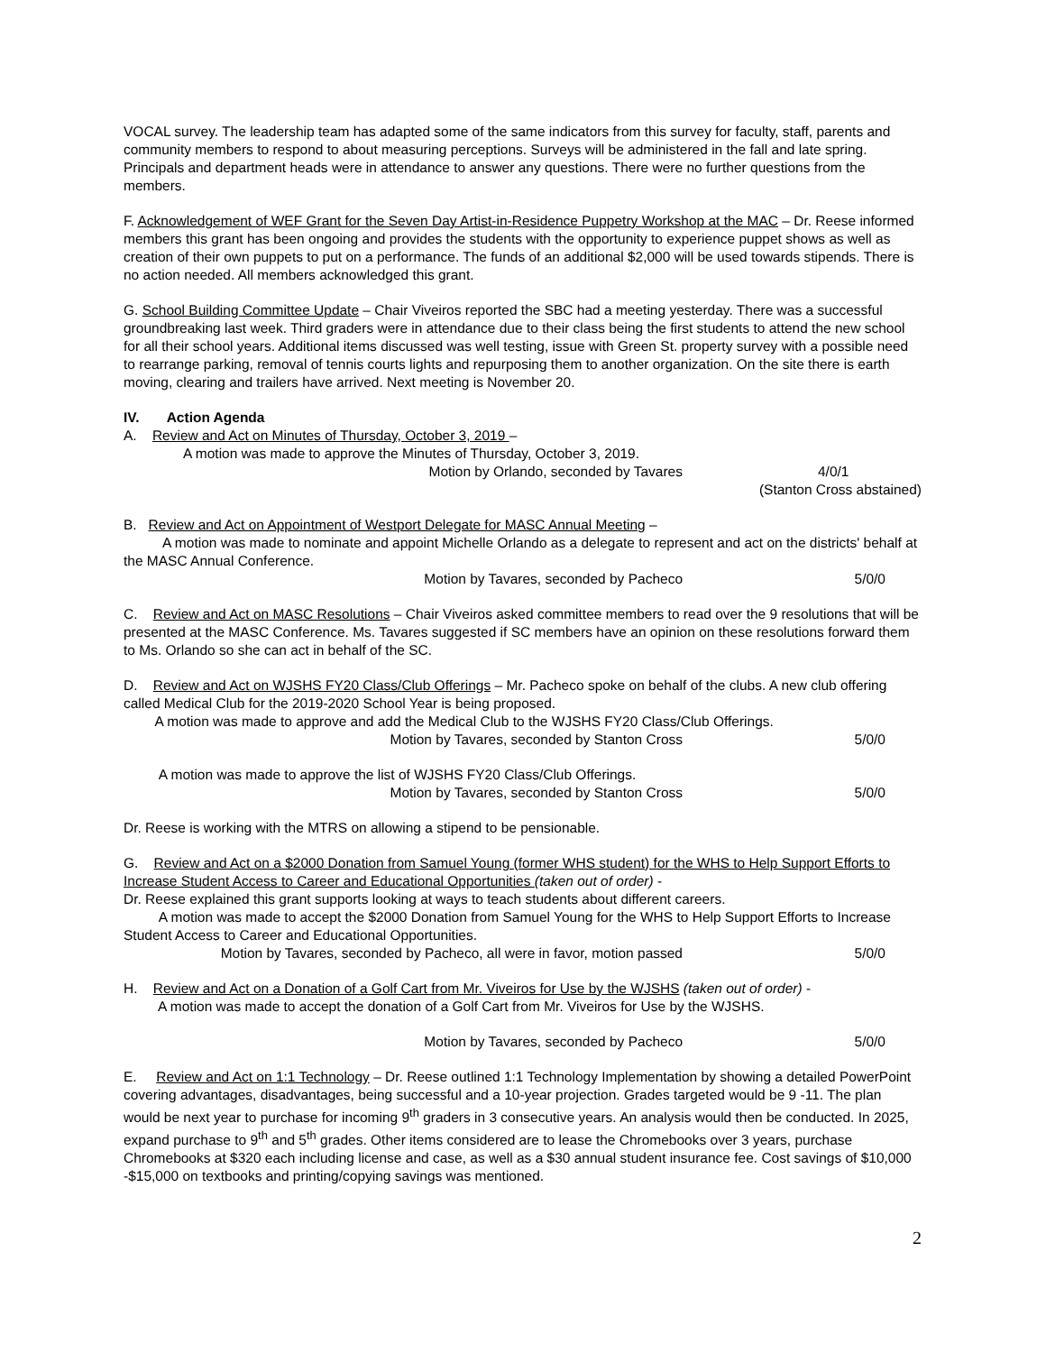VOCAL survey. The leadership team has adapted some of the same indicators from this survey for faculty, staff, parents and community members to respond to about measuring perceptions. Surveys will be administered in the fall and late spring. Principals and department heads were in attendance to answer any questions. There were no further questions from the members.
F. Acknowledgement of WEF Grant for the Seven Day Artist-in-Residence Puppetry Workshop at the MAC – Dr. Reese informed members this grant has been ongoing and provides the students with the opportunity to experience puppet shows as well as creation of their own puppets to put on a performance. The funds of an additional $2,000 will be used towards stipends. There is no action needed. All members acknowledged this grant.
G. School Building Committee Update – Chair Viveiros reported the SBC had a meeting yesterday. There was a successful groundbreaking last week. Third graders were in attendance due to their class being the first students to attend the new school for all their school years. Additional items discussed was well testing, issue with Green St. property survey with a possible need to rearrange parking, removal of tennis courts lights and repurposing them to another organization. On the site there is earth moving, clearing and trailers have arrived. Next meeting is November 20.
IV. Action Agenda
A. Review and Act on Minutes of Thursday, October 3, 2019 –
A motion was made to approve the Minutes of Thursday, October 3, 2019.
Motion by Orlando, seconded by Tavares 4/0/1
(Stanton Cross abstained)
B. Review and Act on Appointment of Westport Delegate for MASC Annual Meeting –
A motion was made to nominate and appoint Michelle Orlando as a delegate to represent and act on the districts' behalf at the MASC Annual Conference.
Motion by Tavares, seconded by Pacheco 5/0/0
C. Review and Act on MASC Resolutions – Chair Viveiros asked committee members to read over the 9 resolutions that will be presented at the MASC Conference. Ms. Tavares suggested if SC members have an opinion on these resolutions forward them to Ms. Orlando so she can act in behalf of the SC.
D. Review and Act on WJSHS FY20 Class/Club Offerings – Mr. Pacheco spoke on behalf of the clubs. A new club offering called Medical Club for the 2019-2020 School Year is being proposed.
A motion was made to approve and add the Medical Club to the WJSHS FY20 Class/Club Offerings.
Motion by Tavares, seconded by Stanton Cross 5/0/0
A motion was made to approve the list of WJSHS FY20 Class/Club Offerings.
Motion by Tavares, seconded by Stanton Cross 5/0/0
Dr. Reese is working with the MTRS on allowing a stipend to be pensionable.
G. Review and Act on a $2000 Donation from Samuel Young (former WHS student) for the WHS to Help Support Efforts to Increase Student Access to Career and Educational Opportunities (taken out of order) -
Dr. Reese explained this grant supports looking at ways to teach students about different careers.
A motion was made to accept the $2000 Donation from Samuel Young for the WHS to Help Support Efforts to Increase Student Access to Career and Educational Opportunities.
Motion by Tavares, seconded by Pacheco, all were in favor, motion passed 5/0/0
H. Review and Act on a Donation of a Golf Cart from Mr. Viveiros for Use by the WJSHS (taken out of order) -
A motion was made to accept the donation of a Golf Cart from Mr. Viveiros for Use by the WJSHS.
Motion by Tavares, seconded by Pacheco 5/0/0
E. Review and Act on 1:1 Technology – Dr. Reese outlined 1:1 Technology Implementation by showing a detailed PowerPoint covering advantages, disadvantages, being successful and a 10-year projection. Grades targeted would be 9 -11. The plan would be next year to purchase for incoming 9<sup>th</sup> graders in 3 consecutive years. An analysis would then be conducted. In 2025, expand purchase to 9<sup>th</sup> and 5<sup>th</sup> grades. Other items considered are to lease the Chromebooks over 3 years, purchase Chromebooks at $320 each including license and case, as well as a $30 annual student insurance fee. Cost savings of $10,000 -$15,000 on textbooks and printing/copying savings was mentioned.
2